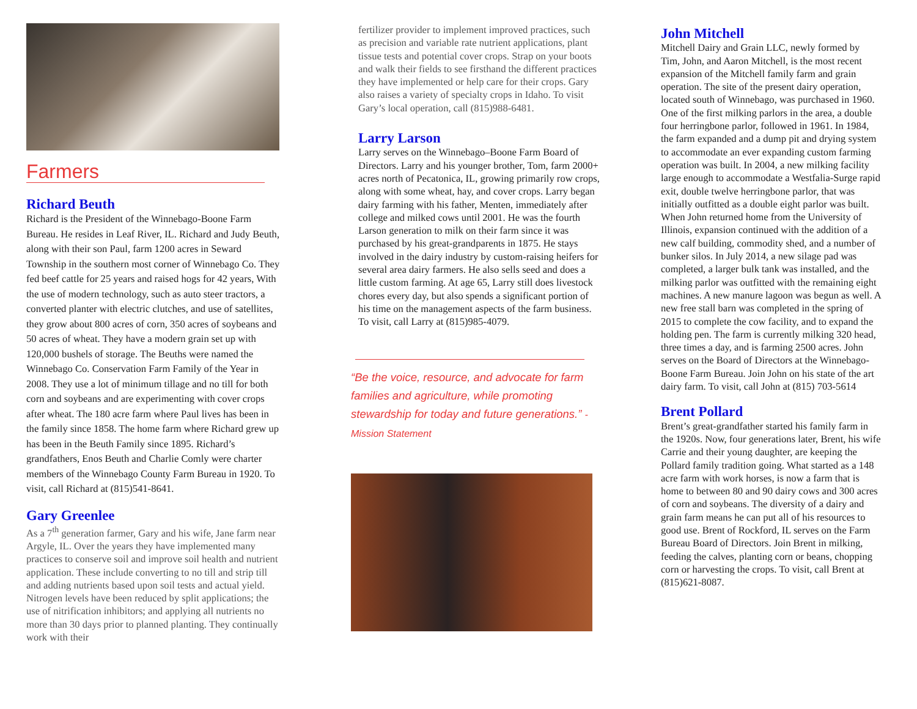Farmers
Richard Beuth
Richard is the President of the Winnebago-Boone Farm Bureau. He resides in Leaf River, IL. Richard and Judy Beuth, along with their son Paul, farm 1200 acres in Seward Township in the southern most corner of Winnebago Co. They fed beef cattle for 25 years and raised hogs for 42 years, With the use of modern technology, such as auto steer tractors, a converted planter with electric clutches, and use of satellites, they grow about 800 acres of corn, 350 acres of soybeans and 50 acres of wheat. They have a modern grain set up with 120,000 bushels of storage. The Beuths were named the Winnebago Co. Conservation Farm Family of the Year in 2008. They use a lot of minimum tillage and no till for both corn and soybeans and are experimenting with cover crops after wheat. The 180 acre farm where Paul lives has been in the family since 1858. The home farm where Richard grew up has been in the Beuth Family since 1895. Richard’s grandfathers, Enos Beuth and Charlie Comly were charter members of the Winnebago County Farm Bureau in 1920. To visit, call Richard at (815)541-8641.
Gary Greenlee
As a 7<sup>th</sup> generation farmer, Gary and his wife, Jane farm near Argyle, IL. Over the years they have implemented many practices to conserve soil and improve soil health and nutrient application. These include converting to no till and strip till and adding nutrients based upon soil tests and actual yield. Nitrogen levels have been reduced by split applications; the use of nitrification inhibitors; and applying all nutrients no more than 30 days prior to planned planting. They continually work with their
fertilizer provider to implement improved practices, such as precision and variable rate nutrient applications, plant tissue tests and potential cover crops. Strap on your boots and walk their fields to see firsthand the different practices they have implemented or help care for their crops. Gary also raises a variety of specialty crops in Idaho. To visit Gary’s local operation, call (815)988-6481.
Larry Larson
Larry serves on the Winnebago–Boone Farm Board of Directors. Larry and his younger brother, Tom, farm 2000+ acres north of Pecatonica, IL, growing primarily row crops, along with some wheat, hay, and cover crops. Larry began dairy farming with his father, Menten, immediately after college and milked cows until 2001. He was the fourth Larson generation to milk on their farm since it was purchased by his great-grandparents in 1875. He stays involved in the dairy industry by custom-raising heifers for several area dairy farmers. He also sells seed and does a little custom farming. At age 65, Larry still does livestock chores every day, but also spends a significant portion of his time on the management aspects of the farm business. To visit, call Larry at (815)985-4079.
“Be the voice, resource, and advocate for farm families and agriculture, while promoting stewardship for today and future generations.” - Mission Statement
John Mitchell
Mitchell Dairy and Grain LLC, newly formed by Tim, John, and Aaron Mitchell, is the most recent expansion of the Mitchell family farm and grain operation. The site of the present dairy operation, located south of Winnebago, was purchased in 1960. One of the first milking parlors in the area, a double four herringbone parlor, followed in 1961. In 1984, the farm expanded and a dump pit and drying system to accommodate an ever expanding custom farming operation was built. In 2004, a new milking facility large enough to accommodate a Westfalia-Surge rapid exit, double twelve herringbone parlor, that was initially outfitted as a double eight parlor was built. When John returned home from the University of Illinois, expansion continued with the addition of a new calf building, commodity shed, and a number of bunker silos. In July 2014, a new silage pad was completed, a larger bulk tank was installed, and the milking parlor was outfitted with the remaining eight machines. A new manure lagoon was begun as well. A new free stall barn was completed in the spring of 2015 to complete the cow facility, and to expand the holding pen. The farm is currently milking 320 head, three times a day, and is farming 2500 acres. John serves on the Board of Directors at the Winnebago-Boone Farm Bureau. Join John on his state of the art dairy farm. To visit, call John at (815) 703-5614
Brent Pollard
Brent’s great-grandfather started his family farm in the 1920s. Now, four generations later, Brent, his wife Carrie and their young daughter, are keeping the Pollard family tradition going. What started as a 148 acre farm with work horses, is now a farm that is home to between 80 and 90 dairy cows and 300 acres of corn and soybeans. The diversity of a dairy and grain farm means he can put all of his resources to good use. Brent of Rockford, IL serves on the Farm Bureau Board of Directors. Join Brent in milking, feeding the calves, planting corn or beans, chopping corn or harvesting the crops. To visit, call Brent at (815)621-8087.